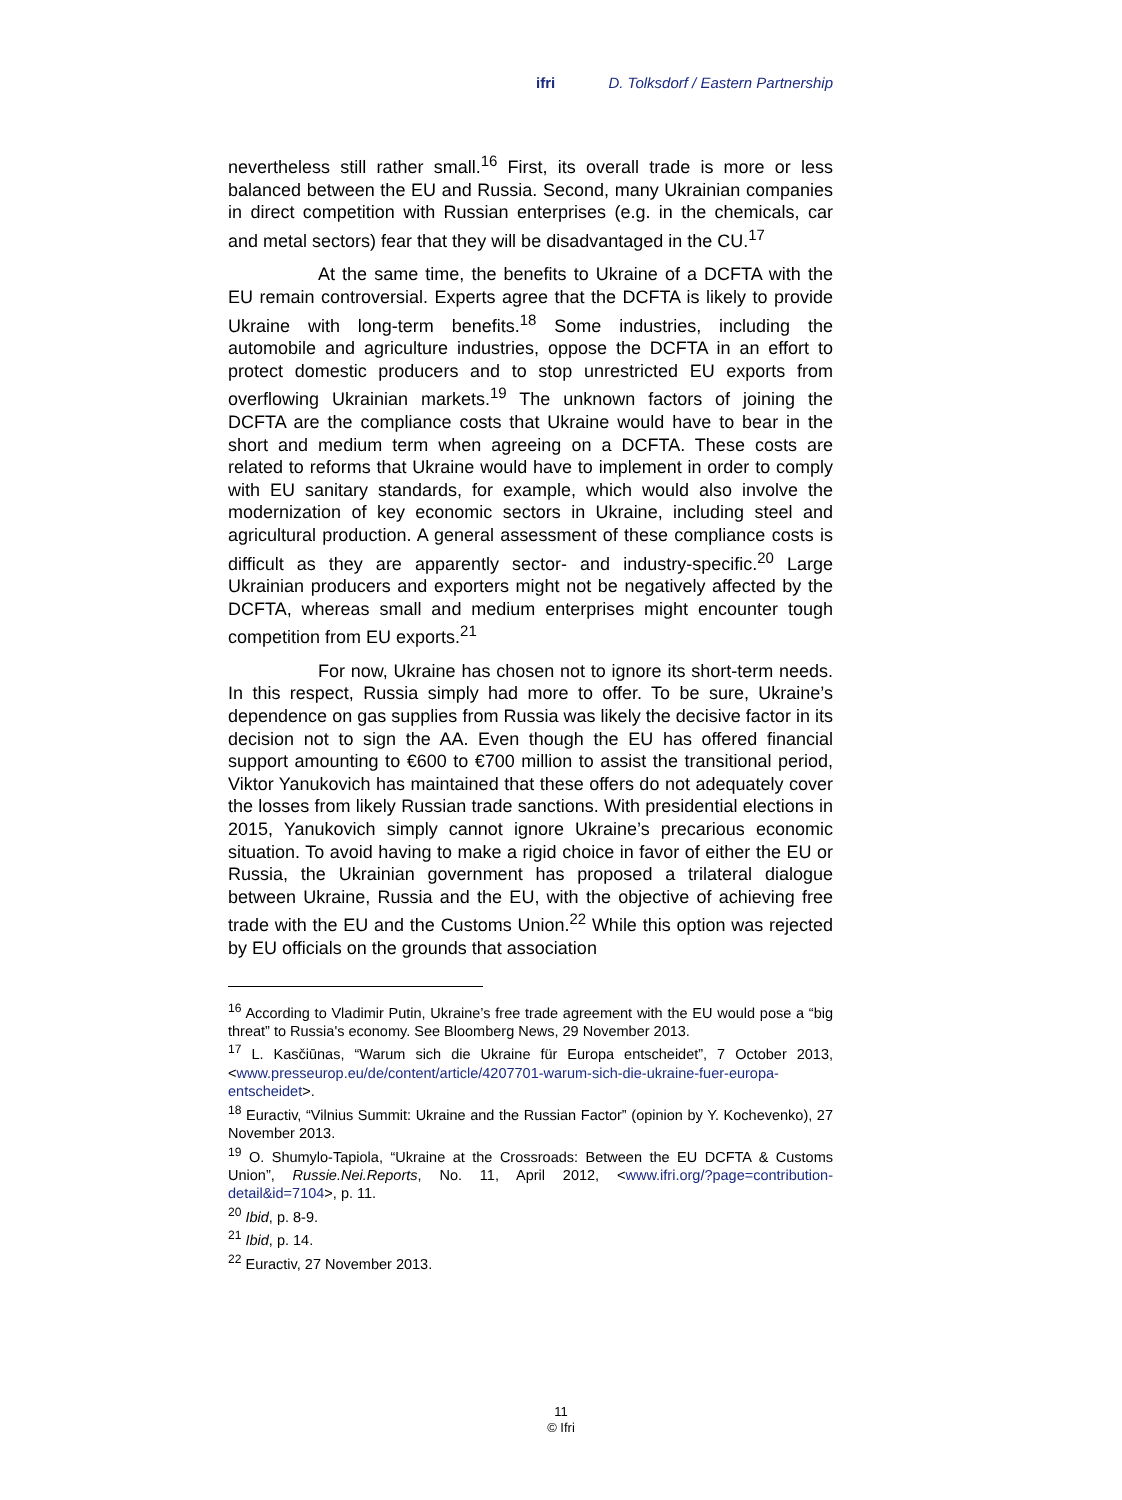ifri D. Tolksdorf / Eastern Partnership
nevertheless still rather small.<sup>16</sup> First, its overall trade is more or less balanced between the EU and Russia. Second, many Ukrainian companies in direct competition with Russian enterprises (e.g. in the chemicals, car and metal sectors) fear that they will be disadvantaged in the CU.<sup>17</sup>
At the same time, the benefits to Ukraine of a DCFTA with the EU remain controversial. Experts agree that the DCFTA is likely to provide Ukraine with long-term benefits.<sup>18</sup> Some industries, including the automobile and agriculture industries, oppose the DCFTA in an effort to protect domestic producers and to stop unrestricted EU exports from overflowing Ukrainian markets.<sup>19</sup> The unknown factors of joining the DCFTA are the compliance costs that Ukraine would have to bear in the short and medium term when agreeing on a DCFTA. These costs are related to reforms that Ukraine would have to implement in order to comply with EU sanitary standards, for example, which would also involve the modernization of key economic sectors in Ukraine, including steel and agricultural production. A general assessment of these compliance costs is difficult as they are apparently sector- and industry-specific.<sup>20</sup> Large Ukrainian producers and exporters might not be negatively affected by the DCFTA, whereas small and medium enterprises might encounter tough competition from EU exports.<sup>21</sup>
For now, Ukraine has chosen not to ignore its short-term needs. In this respect, Russia simply had more to offer. To be sure, Ukraine’s dependence on gas supplies from Russia was likely the decisive factor in its decision not to sign the AA. Even though the EU has offered financial support amounting to €600 to €700 million to assist the transitional period, Viktor Yanukovich has maintained that these offers do not adequately cover the losses from likely Russian trade sanctions. With presidential elections in 2015, Yanukovich simply cannot ignore Ukraine’s precarious economic situation. To avoid having to make a rigid choice in favor of either the EU or Russia, the Ukrainian government has proposed a trilateral dialogue between Ukraine, Russia and the EU, with the objective of achieving free trade with the EU and the Customs Union.<sup>22</sup> While this option was rejected by EU officials on the grounds that association
<sup>16</sup> According to Vladimir Putin, Ukraine’s free trade agreement with the EU would pose a “big threat” to Russia's economy. See Bloomberg News, 29 November 2013.
<sup>17</sup> L. Kasčiūnas, “Warum sich die Ukraine für Europa entscheidet”, 7 October 2013, <www.presseurop.eu/de/content/article/4207701-warum-sich-die-ukraine-fuer-europa-entscheidet>.
<sup>18</sup> Euractiv, “Vilnius Summit: Ukraine and the Russian Factor” (opinion by Y. Kochevenko), 27 November 2013.
<sup>19</sup> O. Shumylo-Tapiola, “Ukraine at the Crossroads: Between the EU DCFTA & Customs Union”, Russie.Nei.Reports, No. 11, April 2012, <www.ifri.org/?page=contribution-detail&id=7104>, p. 11.
<sup>20</sup> Ibid, p. 8-9.
<sup>21</sup> Ibid, p. 14.
<sup>22</sup> Euractiv, 27 November 2013.
11
© Ifri